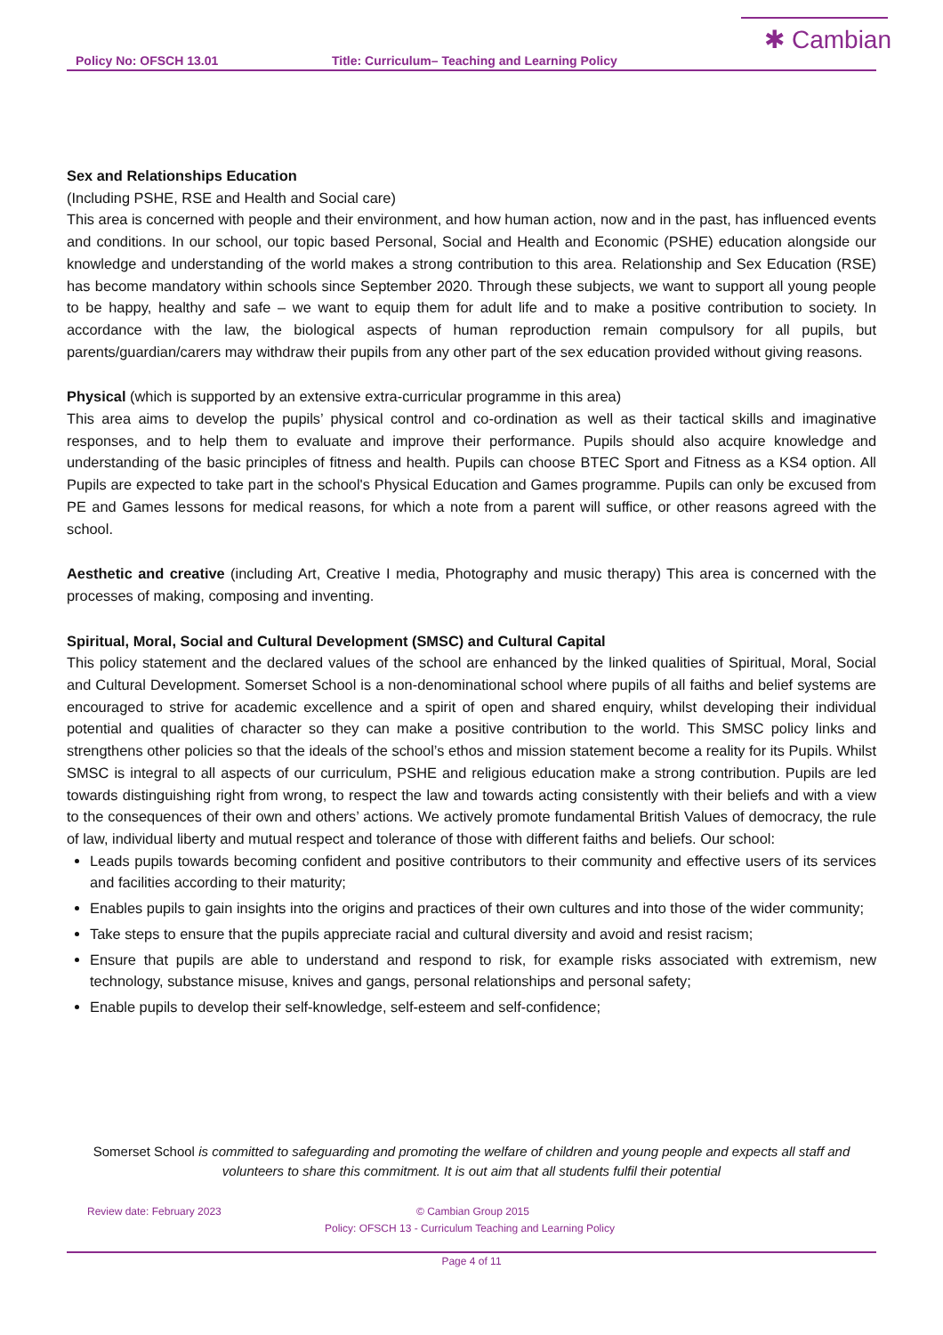✱ Cambian
Policy No: OFSCH 13.01 Title: Curriculum– Teaching and Learning Policy
Sex and Relationships Education
(Including PSHE, RSE and Health and Social care)
This area is concerned with people and their environment, and how human action, now and in the past, has influenced events and conditions. In our school, our topic based Personal, Social and Health and Economic (PSHE) education alongside our knowledge and understanding of the world makes a strong contribution to this area. Relationship and Sex Education (RSE) has become mandatory within schools since September 2020. Through these subjects, we want to support all young people to be happy, healthy and safe – we want to equip them for adult life and to make a positive contribution to society. In accordance with the law, the biological aspects of human reproduction remain compulsory for all pupils, but parents/guardian/carers may withdraw their pupils from any other part of the sex education provided without giving reasons.
Physical (which is supported by an extensive extra-curricular programme in this area)
This area aims to develop the pupils’ physical control and co-ordination as well as their tactical skills and imaginative responses, and to help them to evaluate and improve their performance. Pupils should also acquire knowledge and understanding of the basic principles of fitness and health. Pupils can choose BTEC Sport and Fitness as a KS4 option. All Pupils are expected to take part in the school's Physical Education and Games programme. Pupils can only be excused from PE and Games lessons for medical reasons, for which a note from a parent will suffice, or other reasons agreed with the school.
Aesthetic and creative (including Art, Creative I media, Photography and music therapy) This area is concerned with the processes of making, composing and inventing.
Spiritual, Moral, Social and Cultural Development (SMSC) and Cultural Capital
This policy statement and the declared values of the school are enhanced by the linked qualities of Spiritual, Moral, Social and Cultural Development. Somerset School is a non-denominational school where pupils of all faiths and belief systems are encouraged to strive for academic excellence and a spirit of open and shared enquiry, whilst developing their individual potential and qualities of character so they can make a positive contribution to the world. This SMSC policy links and strengthens other policies so that the ideals of the school’s ethos and mission statement become a reality for its Pupils. Whilst SMSC is integral to all aspects of our curriculum, PSHE and religious education make a strong contribution. Pupils are led towards distinguishing right from wrong, to respect the law and towards acting consistently with their beliefs and with a view to the consequences of their own and others’ actions. We actively promote fundamental British Values of democracy, the rule of law, individual liberty and mutual respect and tolerance of those with different faiths and beliefs. Our school:
Leads pupils towards becoming confident and positive contributors to their community and effective users of its services and facilities according to their maturity;
Enables pupils to gain insights into the origins and practices of their own cultures and into those of the wider community;
Take steps to ensure that the pupils appreciate racial and cultural diversity and avoid and resist racism;
Ensure that pupils are able to understand and respond to risk, for example risks associated with extremism, new technology, substance misuse, knives and gangs, personal relationships and personal safety;
Enable pupils to develop their self-knowledge, self-esteem and self-confidence;
Somerset School is committed to safeguarding and promoting the welfare of children and young people and expects all staff and volunteers to share this commitment. It is out aim that all students fulfil their potential
Review date: February 2023 © Cambian Group 2015
Policy: OFSCH 13 - Curriculum Teaching and Learning Policy
Page 4 of 11